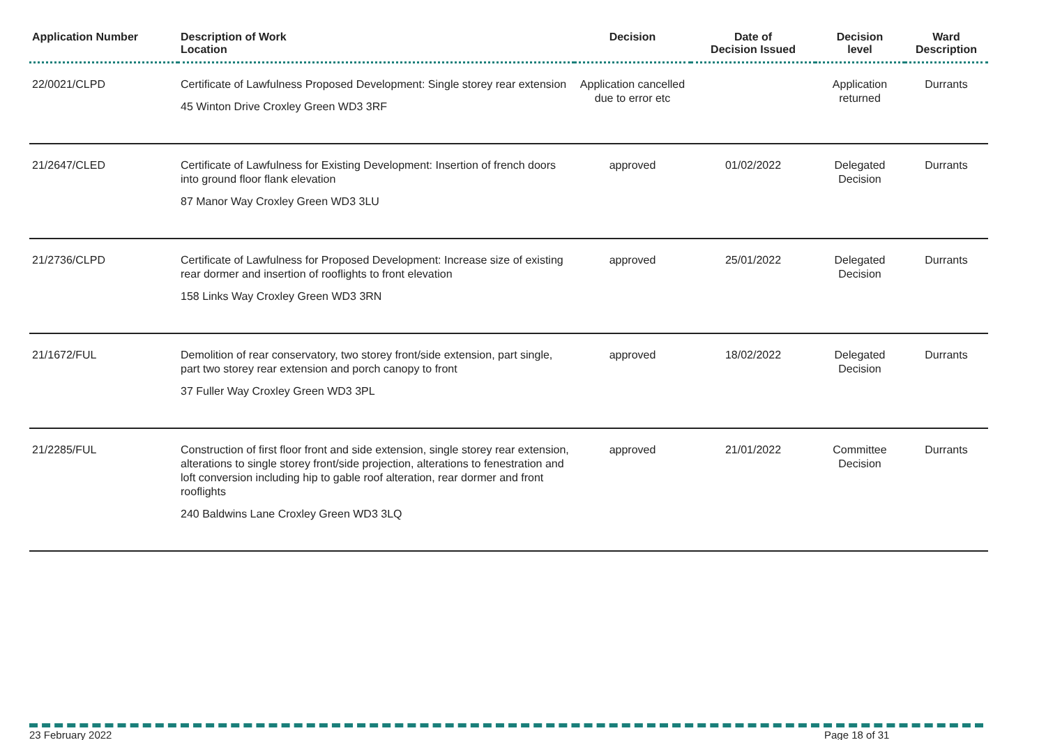| Application Number | Description of Work Location | Decision | Date of Decision Issued | Decision level | Ward Description |
| --- | --- | --- | --- | --- | --- |
| 22/0021/CLPD | Certificate of Lawfulness Proposed Development: Single storey rear extension 45 Winton Drive Croxley Green WD3 3RF | Application cancelled due to error etc | | Application returned | Durrants |
| 21/2647/CLED | Certificate of Lawfulness for Existing Development: Insertion of french doors into ground floor flank elevation 87 Manor Way Croxley Green WD3 3LU | approved | 01/02/2022 | Delegated Decision | Durrants |
| 21/2736/CLPD | Certificate of Lawfulness for Proposed Development: Increase size of existing rear dormer and insertion of rooflights to front elevation 158 Links Way Croxley Green WD3 3RN | approved | 25/01/2022 | Delegated Decision | Durrants |
| 21/1672/FUL | Demolition of rear conservatory, two storey front/side extension, part single, part two storey rear extension and porch canopy to front 37 Fuller Way Croxley Green WD3 3PL | approved | 18/02/2022 | Delegated Decision | Durrants |
| 21/2285/FUL | Construction of first floor front and side extension, single storey rear extension, alterations to single storey front/side projection, alterations to fenestration and loft conversion including hip to gable roof alteration, rear dormer and front rooflights 240 Baldwins Lane Croxley Green WD3 3LQ | approved | 21/01/2022 | Committee Decision | Durrants |
23 February 2022 Page 18 of 31